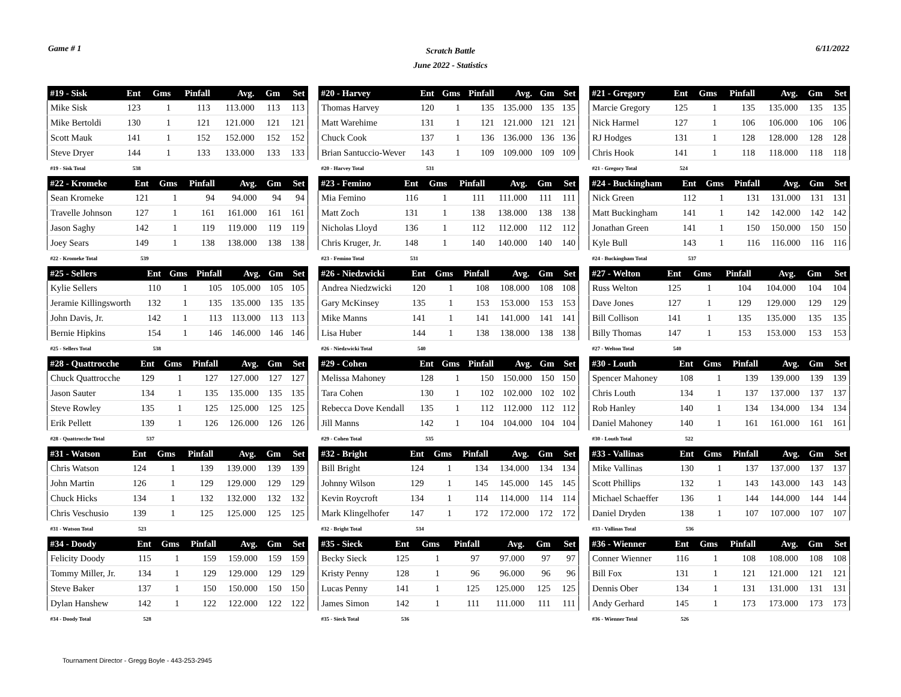Game # 1
Scratch Battle
June 2022 - Statistics
6/11/2022
| #19 - Sisk | Ent | Gms | Pinfall | Avg. | Gm | Set |
| --- | --- | --- | --- | --- | --- | --- |
| Mike Sisk | 123 | 1 | 113 | 113.000 | 113 | 113 |
| Mike Bertoldi | 130 | 1 | 121 | 121.000 | 121 | 121 |
| Scott Mauk | 141 | 1 | 152 | 152.000 | 152 | 152 |
| Steve Dryer | 144 | 1 | 133 | 133.000 | 133 | 133 |
| #19 - Sisk Total | 538 | | | | | |
| #20 - Harvey | Ent | Gms | Pinfall | Avg. | Gm | Set |
| --- | --- | --- | --- | --- | --- | --- |
| Thomas Harvey | 120 | 1 | 135 | 135.000 | 135 | 135 |
| Matt Warehime | 131 | 1 | 121 | 121.000 | 121 | 121 |
| Chuck Cook | 137 | 1 | 136 | 136.000 | 136 | 136 |
| Brian Santuccio-Wever | 143 | 1 | 109 | 109.000 | 109 | 109 |
| #20 - Harvey Total | 531 | | | | | |
| #21 - Gregory | Ent | Gms | Pinfall | Avg. | Gm | Set |
| --- | --- | --- | --- | --- | --- | --- |
| Marcie Gregory | 125 | 1 | 135 | 135.000 | 135 | 135 |
| Nick Harmel | 127 | 1 | 106 | 106.000 | 106 | 106 |
| RJ Hodges | 131 | 1 | 128 | 128.000 | 128 | 128 |
| Chris Hook | 141 | 1 | 118 | 118.000 | 118 | 118 |
| #21 - Gregory Total | 524 | | | | | |
| #22 - Kromeke | Ent | Gms | Pinfall | Avg. | Gm | Set |
| --- | --- | --- | --- | --- | --- | --- |
| Sean Kromeke | 121 | 1 | 94 | 94.000 | 94 | 94 |
| Travelle Johnson | 127 | 1 | 161 | 161.000 | 161 | 161 |
| Jason Saghy | 142 | 1 | 119 | 119.000 | 119 | 119 |
| Joey Sears | 149 | 1 | 138 | 138.000 | 138 | 138 |
| #22 - Kromeke Total | 539 | | | | | |
| #23 - Femino | Ent | Gms | Pinfall | Avg. | Gm | Set |
| --- | --- | --- | --- | --- | --- | --- |
| Mia Femino | 116 | 1 | 111 | 111.000 | 111 | 111 |
| Matt Zoch | 131 | 1 | 138 | 138.000 | 138 | 138 |
| Nicholas Lloyd | 136 | 1 | 112 | 112.000 | 112 | 112 |
| Chris Kruger, Jr. | 148 | 1 | 140 | 140.000 | 140 | 140 |
| #23 - Femino Total | 531 | | | | | |
| #24 - Buckingham | Ent | Gms | Pinfall | Avg. | Gm | Set |
| --- | --- | --- | --- | --- | --- | --- |
| Nick Green | 112 | 1 | 131 | 131.000 | 131 | 131 |
| Matt Buckingham | 141 | 1 | 142 | 142.000 | 142 | 142 |
| Jonathan Green | 141 | 1 | 150 | 150.000 | 150 | 150 |
| Kyle Bull | 143 | 1 | 116 | 116.000 | 116 | 116 |
| #24 - Buckingham Total | 537 | | | | | |
| #25 - Sellers | Ent | Gms | Pinfall | Avg. | Gm | Set |
| --- | --- | --- | --- | --- | --- | --- |
| Kylie Sellers | 110 | 1 | 105 | 105.000 | 105 | 105 |
| Jeramie Killingsworth | 132 | 1 | 135 | 135.000 | 135 | 135 |
| John Davis, Jr. | 142 | 1 | 113 | 113.000 | 113 | 113 |
| Bernie Hipkins | 154 | 1 | 146 | 146.000 | 146 | 146 |
| #25 - Sellers Total | 538 | | | | | |
| #26 - Niedzwicki | Ent | Gms | Pinfall | Avg. | Gm | Set |
| --- | --- | --- | --- | --- | --- | --- |
| Andrea Niedzwicki | 120 | 1 | 108 | 108.000 | 108 | 108 |
| Gary McKinsey | 135 | 1 | 153 | 153.000 | 153 | 153 |
| Mike Manns | 141 | 1 | 141 | 141.000 | 141 | 141 |
| Lisa Huber | 144 | 1 | 138 | 138.000 | 138 | 138 |
| #26 - Niedzwicki Total | 540 | | | | | |
| #27 - Welton | Ent | Gms | Pinfall | Avg. | Gm | Set |
| --- | --- | --- | --- | --- | --- | --- |
| Russ Welton | 125 | 1 | 104 | 104.000 | 104 | 104 |
| Dave Jones | 127 | 1 | 129 | 129.000 | 129 | 129 |
| Bill Collison | 141 | 1 | 135 | 135.000 | 135 | 135 |
| Billy Thomas | 147 | 1 | 153 | 153.000 | 153 | 153 |
| #27 - Welton Total | 540 | | | | | |
| #28 - Quattrocche | Ent | Gms | Pinfall | Avg. | Gm | Set |
| --- | --- | --- | --- | --- | --- | --- |
| Chuck Quattrocche | 129 | 1 | 127 | 127.000 | 127 | 127 |
| Jason Sauter | 134 | 1 | 135 | 135.000 | 135 | 135 |
| Steve Rowley | 135 | 1 | 125 | 125.000 | 125 | 125 |
| Erik Pellett | 139 | 1 | 126 | 126.000 | 126 | 126 |
| #28 - Quattrocche Total | 537 | | | | | |
| #29 - Cohen | Ent | Gms | Pinfall | Avg. | Gm | Set |
| --- | --- | --- | --- | --- | --- | --- |
| Melissa Mahoney | 128 | 1 | 150 | 150.000 | 150 | 150 |
| Tara Cohen | 130 | 1 | 102 | 102.000 | 102 | 102 |
| Rebecca Dove Kendall | 135 | 1 | 112 | 112.000 | 112 | 112 |
| Jill Manns | 142 | 1 | 104 | 104.000 | 104 | 104 |
| #29 - Cohen Total | 535 | | | | | |
| #30 - Louth | Ent | Gms | Pinfall | Avg. | Gm | Set |
| --- | --- | --- | --- | --- | --- | --- |
| Spencer Mahoney | 108 | 1 | 139 | 139.000 | 139 | 139 |
| Chris Louth | 134 | 1 | 137 | 137.000 | 137 | 137 |
| Rob Hanley | 140 | 1 | 134 | 134.000 | 134 | 134 |
| Daniel Mahoney | 140 | 1 | 161 | 161.000 | 161 | 161 |
| #30 - Louth Total | 522 | | | | | |
| #31 - Watson | Ent | Gms | Pinfall | Avg. | Gm | Set |
| --- | --- | --- | --- | --- | --- | --- |
| Chris Watson | 124 | 1 | 139 | 139.000 | 139 | 139 |
| John Martin | 126 | 1 | 129 | 129.000 | 129 | 129 |
| Chuck Hicks | 134 | 1 | 132 | 132.000 | 132 | 132 |
| Chris Veschusio | 139 | 1 | 125 | 125.000 | 125 | 125 |
| #31 - Watson Total | 523 | | | | | |
| #32 - Bright | Ent | Gms | Pinfall | Avg. | Gm | Set |
| --- | --- | --- | --- | --- | --- | --- |
| Bill Bright | 124 | 1 | 134 | 134.000 | 134 | 134 |
| Johnny Wilson | 129 | 1 | 145 | 145.000 | 145 | 145 |
| Kevin Roycroft | 134 | 1 | 114 | 114.000 | 114 | 114 |
| Mark Klingelhofer | 147 | 1 | 172 | 172.000 | 172 | 172 |
| #32 - Bright Total | 534 | | | | | |
| #33 - Vallinas | Ent | Gms | Pinfall | Avg. | Gm | Set |
| --- | --- | --- | --- | --- | --- | --- |
| Mike Vallinas | 130 | 1 | 137 | 137.000 | 137 | 137 |
| Scott Phillips | 132 | 1 | 143 | 143.000 | 143 | 143 |
| Michael Schaeffer | 136 | 1 | 144 | 144.000 | 144 | 144 |
| Daniel Dryden | 138 | 1 | 107 | 107.000 | 107 | 107 |
| #33 - Vallinas Total | 536 | | | | | |
| #34 - Doody | Ent | Gms | Pinfall | Avg. | Gm | Set |
| --- | --- | --- | --- | --- | --- | --- |
| Felicity Doody | 115 | 1 | 159 | 159.000 | 159 | 159 |
| Tommy Miller, Jr. | 134 | 1 | 129 | 129.000 | 129 | 129 |
| Steve Baker | 137 | 1 | 150 | 150.000 | 150 | 150 |
| Dylan Hanshew | 142 | 1 | 122 | 122.000 | 122 | 122 |
| #34 - Doody Total | 528 | | | | | |
| #35 - Sieck | Ent | Gms | Pinfall | Avg. | Gm | Set |
| --- | --- | --- | --- | --- | --- | --- |
| Becky Sieck | 125 | 1 | 97 | 97.000 | 97 | 97 |
| Kristy Penny | 128 | 1 | 96 | 96.000 | 96 | 96 |
| Lucas Penny | 141 | 1 | 125 | 125.000 | 125 | 125 |
| James Simon | 142 | 1 | 111 | 111.000 | 111 | 111 |
| #35 - Sieck Total | 536 | | | | | |
| #36 - Wienner | Ent | Gms | Pinfall | Avg. | Gm | Set |
| --- | --- | --- | --- | --- | --- | --- |
| Conner Wienner | 116 | 1 | 108 | 108.000 | 108 | 108 |
| Bill Fox | 131 | 1 | 121 | 121.000 | 121 | 121 |
| Dennis Ober | 134 | 1 | 131 | 131.000 | 131 | 131 |
| Andy Gerhard | 145 | 1 | 173 | 173.000 | 173 | 173 |
| #36 - Wienner Total | 526 | | | | | |
Tournament Director - Gregg Boyle - 443-253-2945